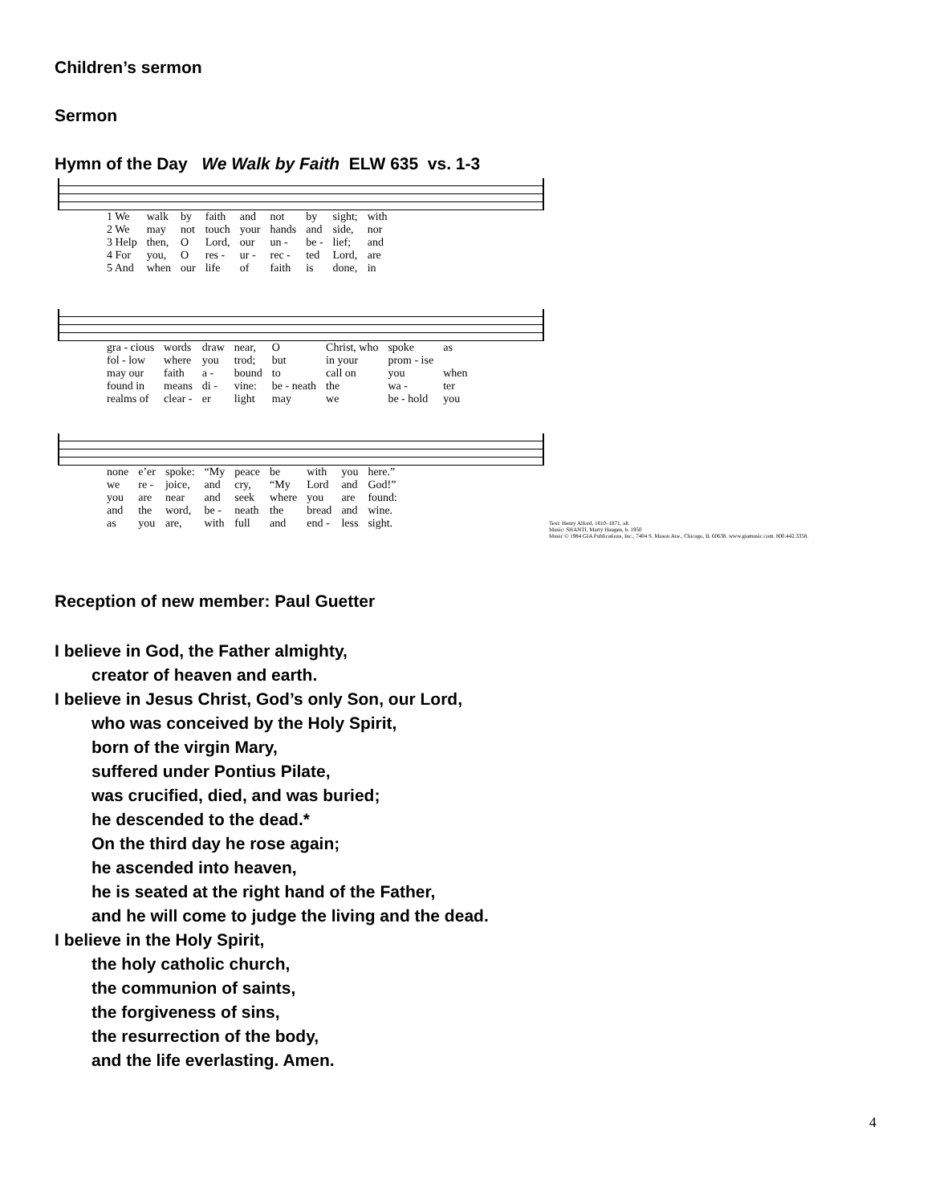Children’s sermon
Sermon
Hymn of the Day We Walk by Faith ELW 635 vs. 1-3
| 1 We | walk | by | faith | and | not | by | sight; | with |
| 2 We | may | not | touch | your | hands | and | side, | nor |
| 3 Help | then, | O | Lord, | our | un - | be - | lief; | and |
| 4 For | you, | O | res - | ur - | rec - | ted | Lord, | are |
| 5 And | when | our | life | of | faith | is | done, | in |
| gra - cious | words | draw | near, | O | Christ, who | spoke | as |
| fol - low | where | you | trod; | but | in your | prom - ise | |
| may our | faith | a - | bound | to | call on | you | when |
| found in | means | di - | vine: | be - neath | the | wa - | ter |
| realms of | clear - | er | light | may | we | be - hold | you |
| none | e’er | spoke: | “My | peace | be | with | you | here.” |
| we | re - | joice, | and | cry, | “My | Lord | and | God!” |
| you | are | near | and | seek | where | you | are | found: |
| and | the | word, | be - | neath | the | bread | and | wine. |
| as | you | are, | with | full | and | end - | less | sight. |
Text: Henry Alford, 1810–1871, alt.
Music: SHANTI, Marty Haugen, b. 1950
Music © 1984 GIA Publications, Inc., 7404 S. Mason Ave., Chicago, IL 60638. www.giamusic.com. 800.442.3358.
Reception of new member: Paul Guetter
I believe in God, the Father almighty,
creator of heaven and earth.
I believe in Jesus Christ, God’s only Son, our Lord,
who was conceived by the Holy Spirit,
born of the virgin Mary,
suffered under Pontius Pilate,
was crucified, died, and was buried;
he descended to the dead.*
On the third day he rose again;
he ascended into heaven,
he is seated at the right hand of the Father,
and he will come to judge the living and the dead.
I believe in the Holy Spirit,
the holy catholic church,
the communion of saints,
the forgiveness of sins,
the resurrection of the body,
and the life everlasting. Amen.
4